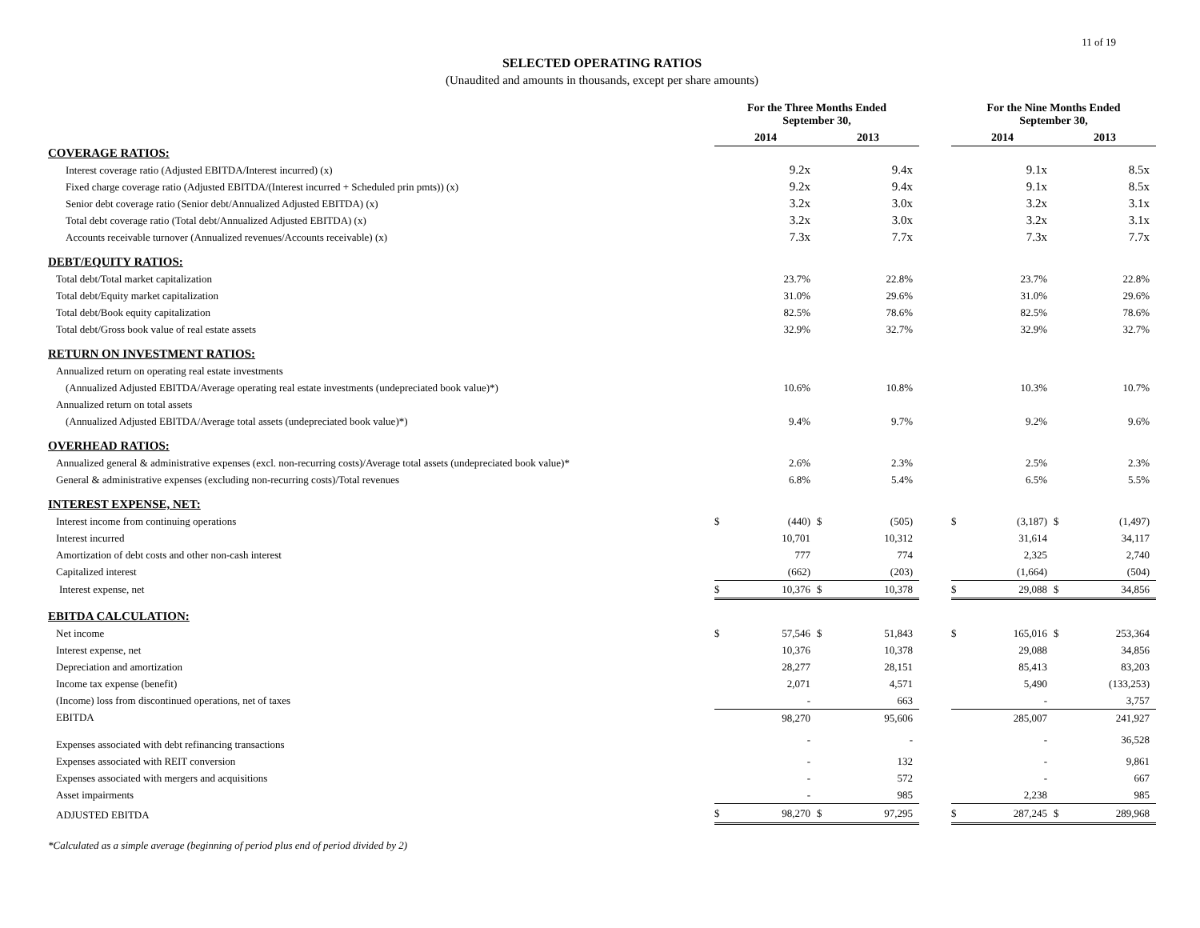11 of 19
SELECTED OPERATING RATIOS
(Unaudited and amounts in thousands, except per share amounts)
| | For the Three Months Ended September 30, | | | | | For the Nine Months Ended September 30, | | | |
| --- | --- | --- | --- | --- | --- | --- | --- | --- | --- |
| | 2014 | | 2013 | | | 2014 | | 2013 | |
| COVERAGE RATIOS: | | | | | | | | | |
| Interest coverage ratio (Adjusted EBITDA/Interest incurred) (x) | | 9.2x | | 9.4x | | | 9.1x | | 8.5x |
| Fixed charge coverage ratio (Adjusted EBITDA/(Interest incurred + Scheduled prin pmts)) (x) | | 9.2x | | 9.4x | | | 9.1x | | 8.5x |
| Senior debt coverage ratio (Senior debt/Annualized Adjusted EBITDA) (x) | | 3.2x | | 3.0x | | | 3.2x | | 3.1x |
| Total debt coverage ratio (Total debt/Annualized Adjusted EBITDA) (x) | | 3.2x | | 3.0x | | | 3.2x | | 3.1x |
| Accounts receivable turnover (Annualized revenues/Accounts receivable) (x) | | 7.3x | | 7.7x | | | 7.3x | | 7.7x |
| DEBT/EQUITY RATIOS: | | | | | | | | | |
| Total debt/Total market capitalization | | 23.7% | | 22.8% | | | 23.7% | | 22.8% |
| Total debt/Equity market capitalization | | 31.0% | | 29.6% | | | 31.0% | | 29.6% |
| Total debt/Book equity capitalization | | 82.5% | | 78.6% | | | 82.5% | | 78.6% |
| Total debt/Gross book value of real estate assets | | 32.9% | | 32.7% | | | 32.9% | | 32.7% |
| RETURN ON INVESTMENT RATIOS: | | | | | | | | | |
| Annualized return on operating real estate investments | | | | | | | | | |
| (Annualized Adjusted EBITDA/Average operating real estate investments (undepreciated book value)*) | | 10.6% | | 10.8% | | | 10.3% | | 10.7% |
| Annualized return on total assets | | | | | | | | | |
| (Annualized Adjusted EBITDA/Average total assets (undepreciated book value)*) | | 9.4% | | 9.7% | | | 9.2% | | 9.6% |
| OVERHEAD RATIOS: | | | | | | | | | |
| Annualized general & administrative expenses (excl. non-recurring costs)/Average total assets (undepreciated book value)* | | 2.6% | | 2.3% | | | 2.5% | | 2.3% |
| General & administrative expenses (excluding non-recurring costs)/Total revenues | | 6.8% | | 5.4% | | | 6.5% | | 5.5% |
| INTEREST EXPENSE, NET: | | | | | | | | | |
| Interest income from continuing operations | $ | (440) | $ | (505) | | $ | (3,187) | $ | (1,497) |
| Interest incurred | | 10,701 | | 10,312 | | | 31,614 | | 34,117 |
| Amortization of debt costs and other non-cash interest | | 777 | | 774 | | | 2,325 | | 2,740 |
| Capitalized interest | | (662) | | (203) | | | (1,664) | | (504) |
| Interest expense, net | $ | 10,376 | $ | 10,378 | | $ | 29,088 | $ | 34,856 |
| EBITDA CALCULATION: | | | | | | | | | |
| Net income | $ | 57,546 | $ | 51,843 | | $ | 165,016 | $ | 253,364 |
| Interest expense, net | | 10,376 | | 10,378 | | | 29,088 | | 34,856 |
| Depreciation and amortization | | 28,277 | | 28,151 | | | 85,413 | | 83,203 |
| Income tax expense (benefit) | | 2,071 | | 4,571 | | | 5,490 | | (133,253) |
| (Income) loss from discontinued operations, net of taxes | | - | | 663 | | | - | | 3,757 |
| EBITDA | | 98,270 | | 95,606 | | | 285,007 | | 241,927 |
| Expenses associated with debt refinancing transactions | | - | | - | | | - | | 36,528 |
| Expenses associated with REIT conversion | | - | | 132 | | | - | | 9,861 |
| Expenses associated with mergers and acquisitions | | - | | 572 | | | - | | 667 |
| Asset impairments | | - | | 985 | | | 2,238 | | 985 |
| ADJUSTED EBITDA | $ | 98,270 | $ | 97,295 | | $ | 287,245 | $ | 289,968 |
*Calculated as a simple average (beginning of period plus end of period divided by 2)